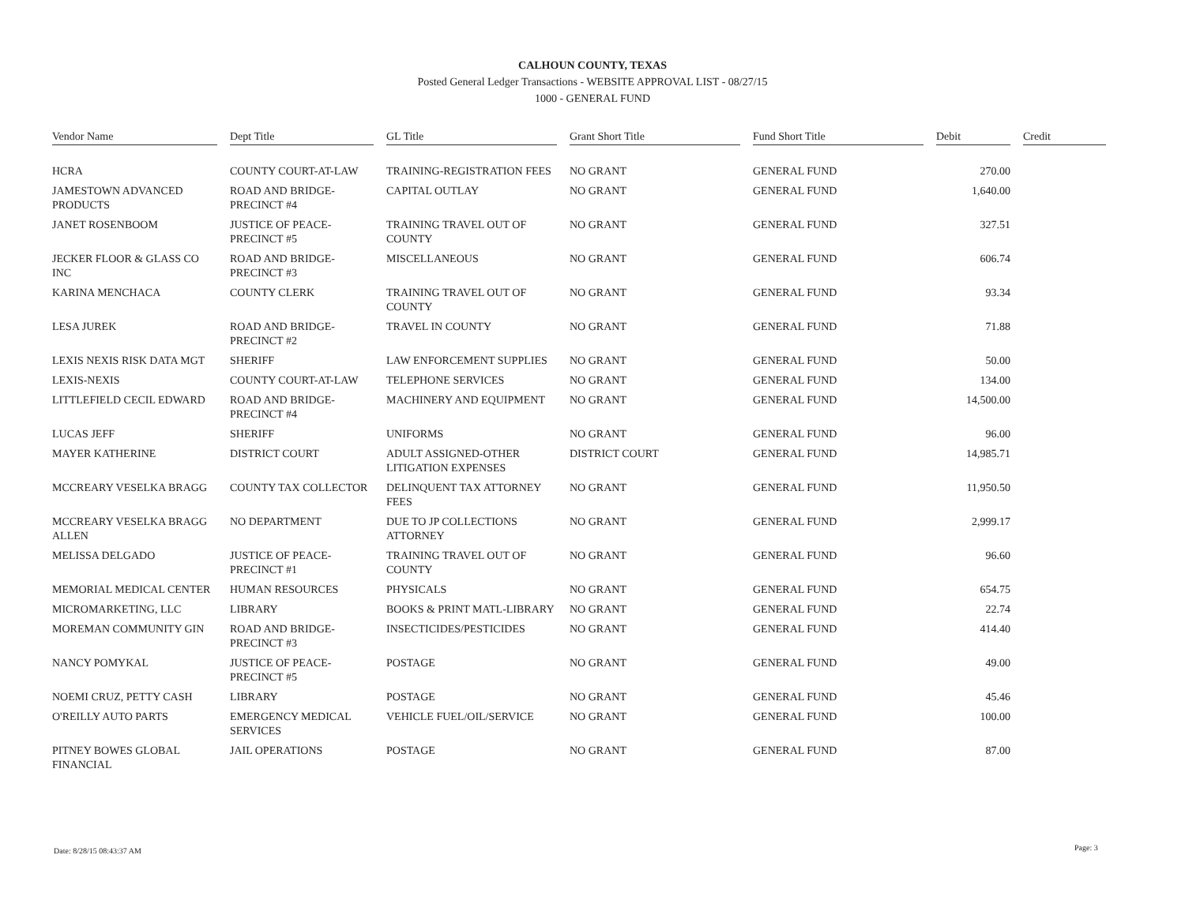CALHOUN COUNTY, TEXAS
Posted General Ledger Transactions - WEBSITE APPROVAL LIST - 08/27/15
1000 - GENERAL FUND
| Vendor Name | Dept Title | GL Title | Grant Short Title | Fund Short Title | Debit | Credit |
| --- | --- | --- | --- | --- | --- | --- |
| HCRA | COUNTY COURT-AT-LAW | TRAINING-REGISTRATION FEES | NO GRANT | GENERAL FUND | 270.00 | |
| JAMESTOWN ADVANCED PRODUCTS | ROAD AND BRIDGE-PRECINCT #4 | CAPITAL OUTLAY | NO GRANT | GENERAL FUND | 1,640.00 | |
| JANET ROSENBOOM | JUSTICE OF PEACE-PRECINCT #5 | TRAINING TRAVEL OUT OF COUNTY | NO GRANT | GENERAL FUND | 327.51 | |
| JECKER FLOOR & GLASS CO INC | ROAD AND BRIDGE-PRECINCT #3 | MISCELLANEOUS | NO GRANT | GENERAL FUND | 606.74 | |
| KARINA MENCHACA | COUNTY CLERK | TRAINING TRAVEL OUT OF COUNTY | NO GRANT | GENERAL FUND | 93.34 | |
| LESA JUREK | ROAD AND BRIDGE-PRECINCT #2 | TRAVEL IN COUNTY | NO GRANT | GENERAL FUND | 71.88 | |
| LEXIS NEXIS RISK DATA MGT | SHERIFF | LAW ENFORCEMENT SUPPLIES | NO GRANT | GENERAL FUND | 50.00 | |
| LEXIS-NEXIS | COUNTY COURT-AT-LAW | TELEPHONE SERVICES | NO GRANT | GENERAL FUND | 134.00 | |
| LITTLEFIELD CECIL EDWARD | ROAD AND BRIDGE-PRECINCT #4 | MACHINERY AND EQUIPMENT | NO GRANT | GENERAL FUND | 14,500.00 | |
| LUCAS JEFF | SHERIFF | UNIFORMS | NO GRANT | GENERAL FUND | 96.00 | |
| MAYER KATHERINE | DISTRICT COURT | ADULT ASSIGNED-OTHER LITIGATION EXPENSES | DISTRICT COURT | GENERAL FUND | 14,985.71 | |
| MCCREARY VESELKA BRAGG | COUNTY TAX COLLECTOR | DELINQUENT TAX ATTORNEY FEES | NO GRANT | GENERAL FUND | 11,950.50 | |
| MCCREARY VESELKA BRAGG ALLEN | NO DEPARTMENT | DUE TO JP COLLECTIONS ATTORNEY | NO GRANT | GENERAL FUND | 2,999.17 | |
| MELISSA DELGADO | JUSTICE OF PEACE-PRECINCT #1 | TRAINING TRAVEL OUT OF COUNTY | NO GRANT | GENERAL FUND | 96.60 | |
| MEMORIAL MEDICAL CENTER | HUMAN RESOURCES | PHYSICALS | NO GRANT | GENERAL FUND | 654.75 | |
| MICROMARKETING, LLC | LIBRARY | BOOKS & PRINT MATL-LIBRARY | NO GRANT | GENERAL FUND | 22.74 | |
| MOREMAN COMMUNITY GIN | ROAD AND BRIDGE-PRECINCT #3 | INSECTICIDES/PESTICIDES | NO GRANT | GENERAL FUND | 414.40 | |
| NANCY POMYKAL | JUSTICE OF PEACE-PRECINCT #5 | POSTAGE | NO GRANT | GENERAL FUND | 49.00 | |
| NOEMI CRUZ, PETTY CASH | LIBRARY | POSTAGE | NO GRANT | GENERAL FUND | 45.46 | |
| O'REILLY AUTO PARTS | EMERGENCY MEDICAL SERVICES | VEHICLE FUEL/OIL/SERVICE | NO GRANT | GENERAL FUND | 100.00 | |
| PITNEY BOWES GLOBAL FINANCIAL | JAIL OPERATIONS | POSTAGE | NO GRANT | GENERAL FUND | 87.00 | |
Date: 8/28/15 08:43:37 AM Page: 3